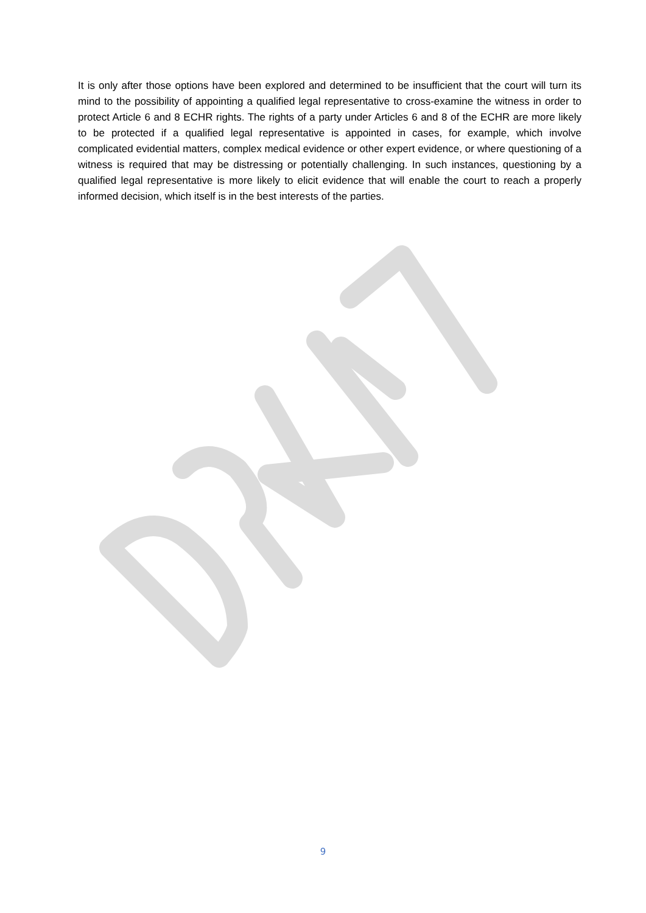It is only after those options have been explored and determined to be insufficient that the court will turn its mind to the possibility of appointing a qualified legal representative to cross-examine the witness in order to protect Article 6 and 8 ECHR rights. The rights of a party under Articles 6 and 8 of the ECHR are more likely to be protected if a qualified legal representative is appointed in cases, for example, which involve complicated evidential matters, complex medical evidence or other expert evidence, or where questioning of a witness is required that may be distressing or potentially challenging. In such instances, questioning by a qualified legal representative is more likely to elicit evidence that will enable the court to reach a properly informed decision, which itself is in the best interests of the parties.
9